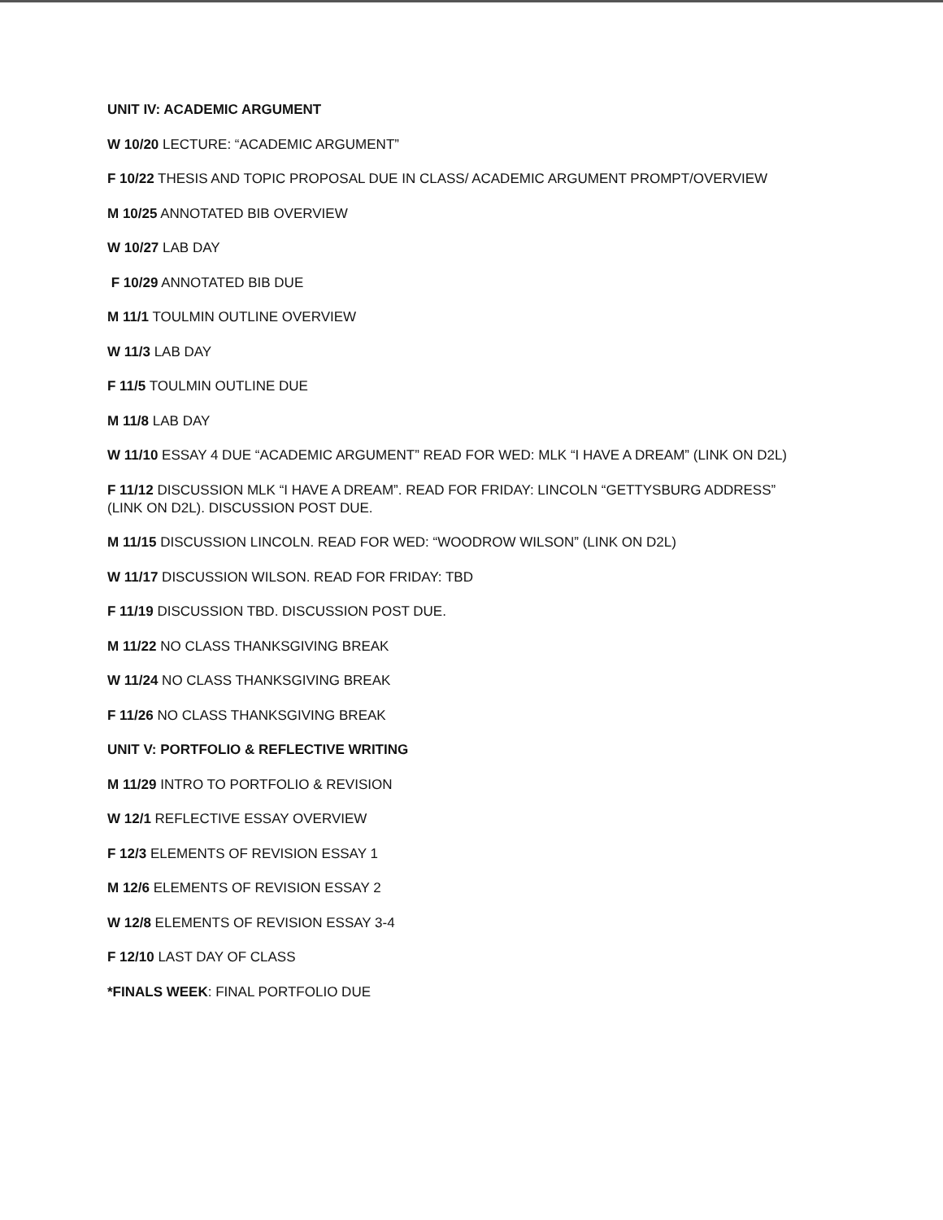UNIT IV: ACADEMIC ARGUMENT
W 10/20 LECTURE: “ACADEMIC ARGUMENT”
F 10/22 THESIS AND TOPIC PROPOSAL DUE IN CLASS/ ACADEMIC ARGUMENT PROMPT/OVERVIEW
M 10/25 ANNOTATED BIB OVERVIEW
W 10/27 LAB DAY
F 10/29 ANNOTATED BIB DUE
M 11/1 TOULMIN OUTLINE OVERVIEW
W 11/3 LAB DAY
F 11/5 TOULMIN OUTLINE DUE
M 11/8 LAB DAY
W 11/10 ESSAY 4 DUE “ACADEMIC ARGUMENT” READ FOR WED: MLK “I HAVE A DREAM” (LINK ON D2L)
F 11/12 DISCUSSION MLK “I HAVE A DREAM”. READ FOR FRIDAY: LINCOLN “GETTYSBURG ADDRESS”
(LINK ON D2L). DISCUSSION POST DUE.
M 11/15 DISCUSSION LINCOLN. READ FOR WED: “WOODROW WILSON” (LINK ON D2L)
W 11/17 DISCUSSION WILSON. READ FOR FRIDAY: TBD
F 11/19 DISCUSSION TBD. DISCUSSION POST DUE.
M 11/22 NO CLASS THANKSGIVING BREAK
W 11/24 NO CLASS THANKSGIVING BREAK
F 11/26 NO CLASS THANKSGIVING BREAK
UNIT V: PORTFOLIO & REFLECTIVE WRITING
M 11/29 INTRO TO PORTFOLIO & REVISION
W 12/1 REFLECTIVE ESSAY OVERVIEW
F 12/3 ELEMENTS OF REVISION ESSAY 1
M 12/6 ELEMENTS OF REVISION ESSAY 2
W 12/8 ELEMENTS OF REVISION ESSAY 3-4
F 12/10 LAST DAY OF CLASS
*FINALS WEEK: FINAL PORTFOLIO DUE